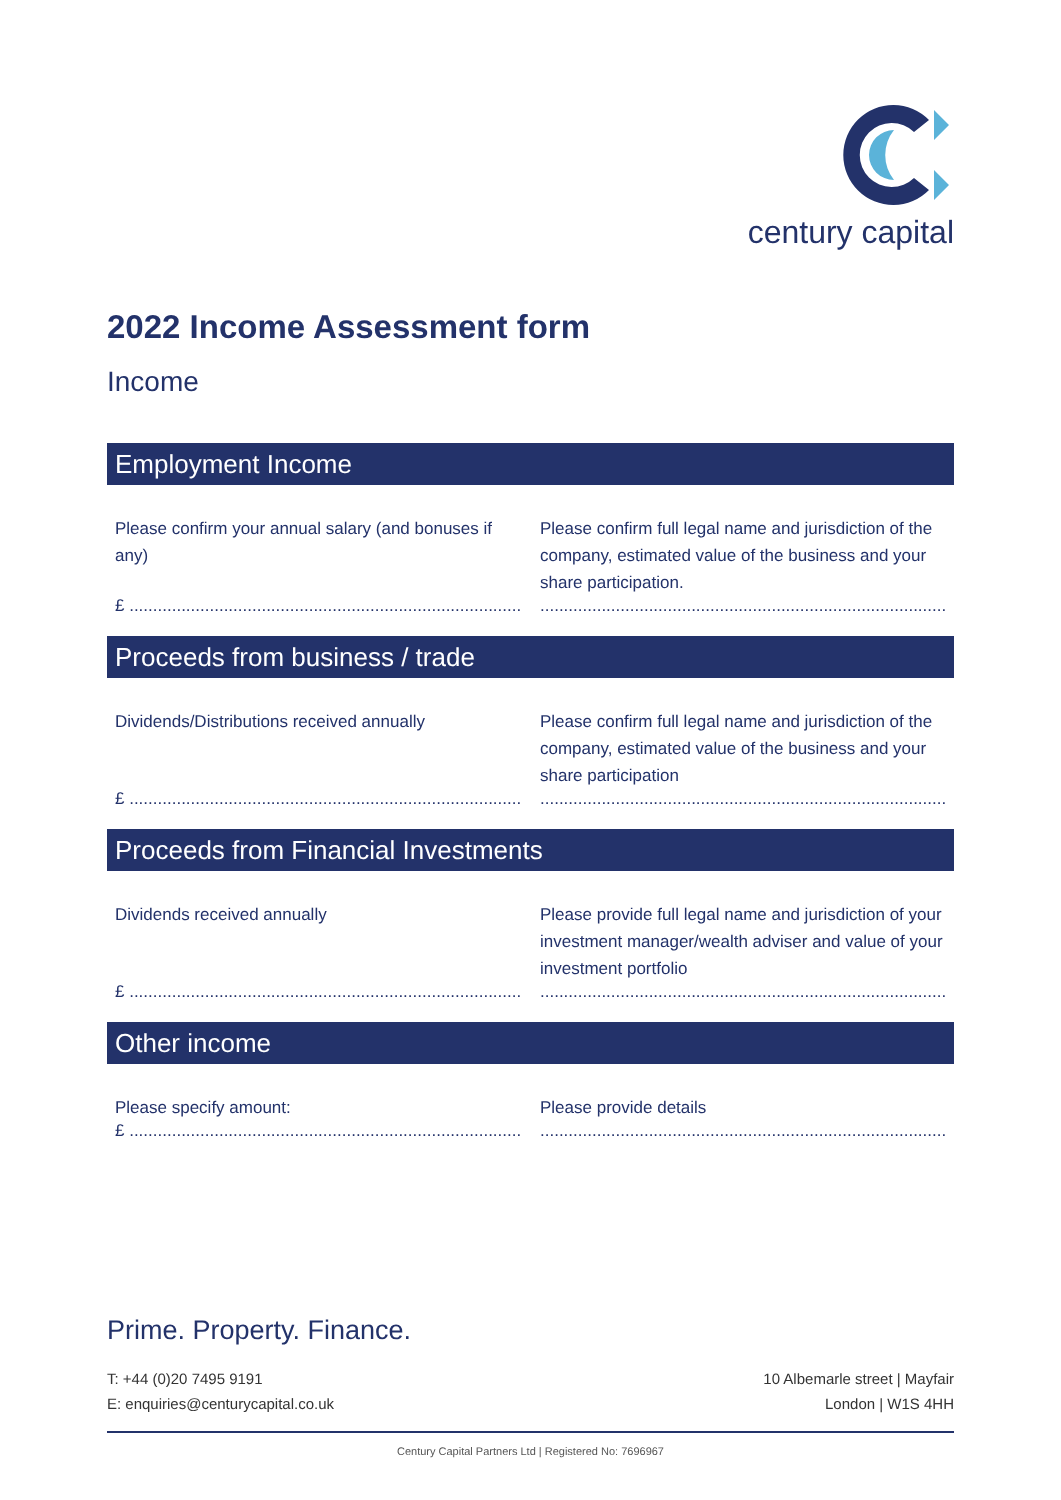century capital
2022 Income Assessment form
Income
Employment Income
Please confirm your annual salary (and bonuses if any)
Please confirm full legal name and jurisdiction of the company, estimated value of the business and your share participation.
£ ........................................................................................................................................................................................................
Proceeds from business / trade
Dividends/Distributions received annually
Please confirm full legal name and jurisdiction of the company, estimated value of the business and your share participation
£ ........................................................................................................................................................................................................
Proceeds from Financial Investments
Dividends received annually Please provide full legal name and jurisdiction of your investment manager/wealth adviser and value of your investment portfolio
£ ........................................................................................................................................................................................................
Other income
Please specify amount: Please provide details
£ ........................................................................................................................................................................................................
Prime. Property. Finance.
T: +44 (0)20 7495 9191
E: enquiries@centurycapital.co.uk
10 Albemarle street | Mayfair
London | W1S 4HH
Century Capital Partners Ltd | Registered No: 7696967